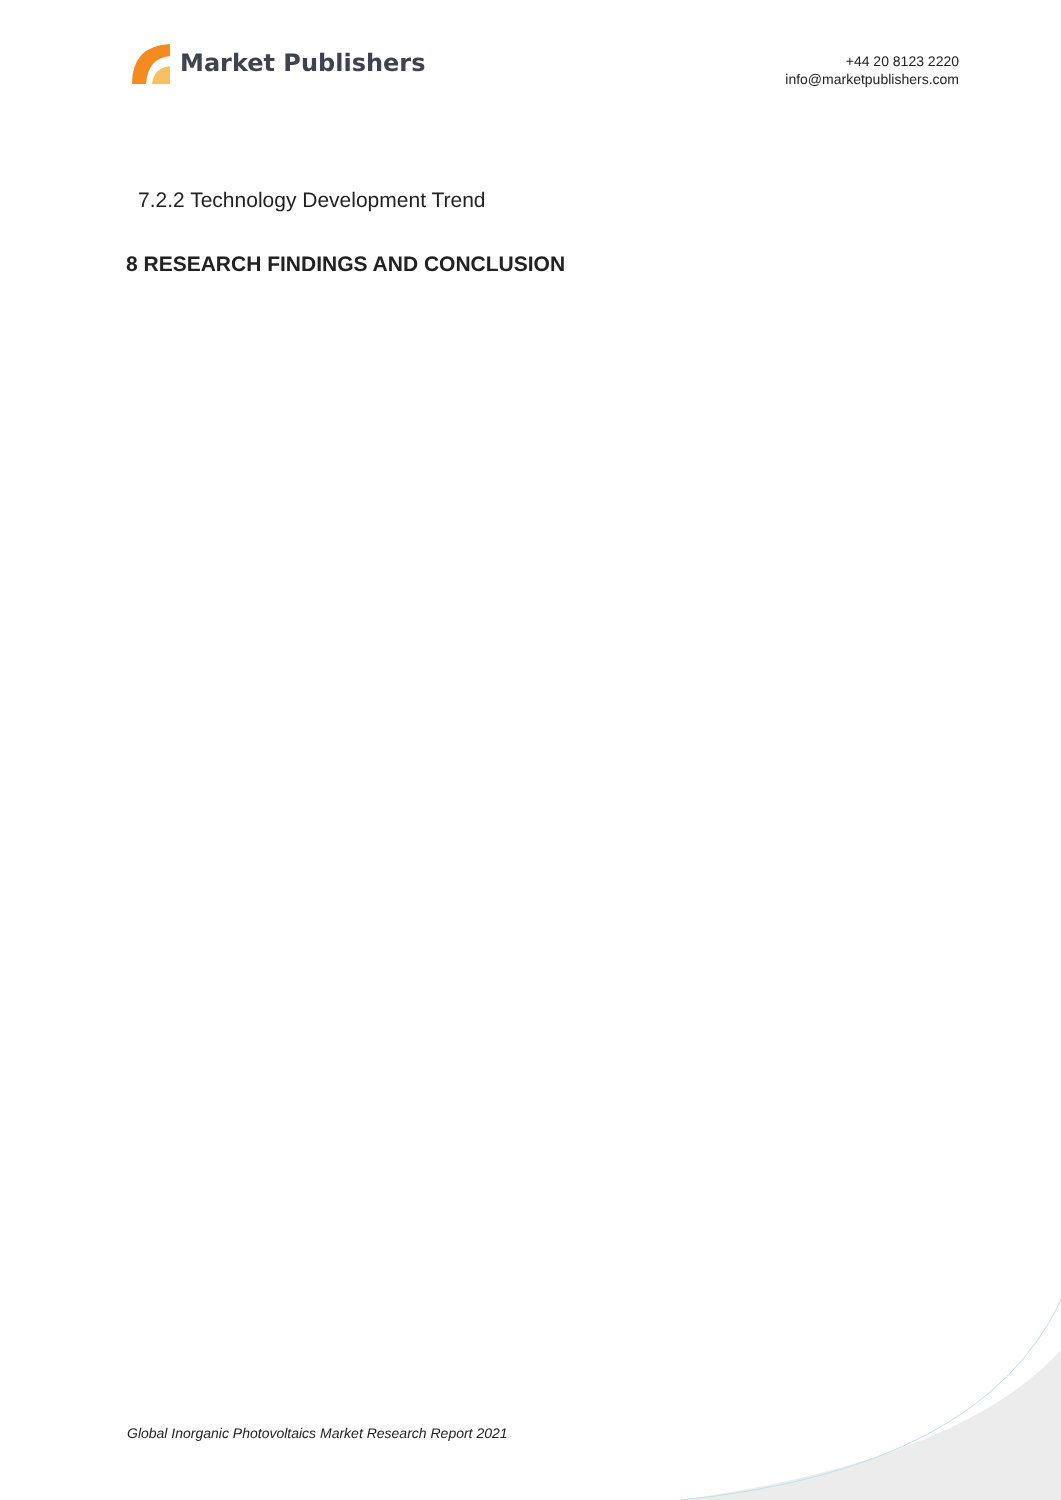Market Publishers
+44 20 8123 2220
info@marketpublishers.com
7.2.2 Technology Development Trend
8 RESEARCH FINDINGS AND CONCLUSION
Global Inorganic Photovoltaics Market Research Report 2021